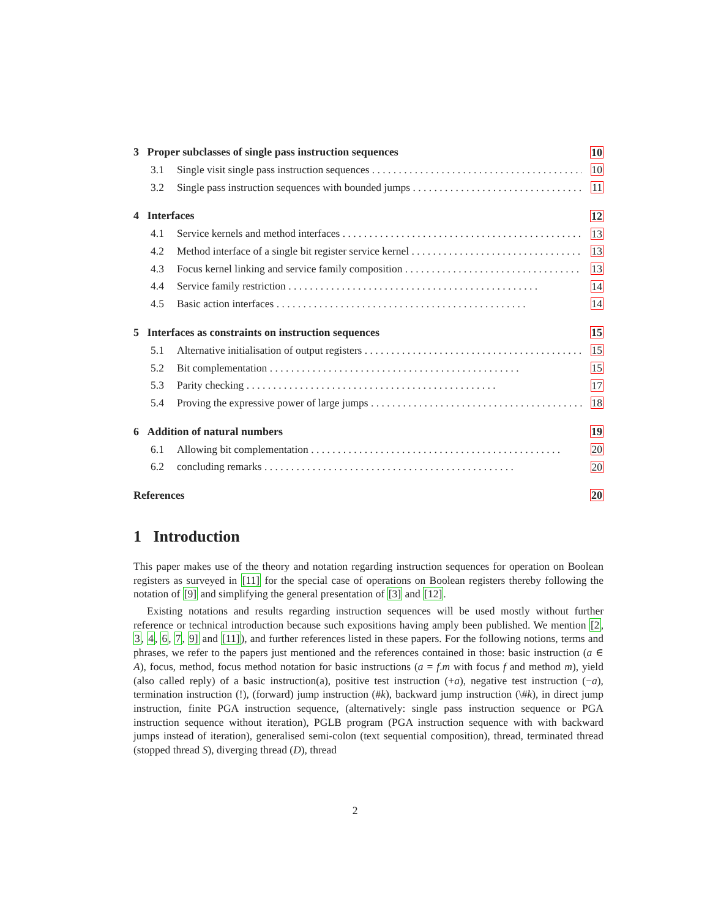3 Proper subclasses of single pass instruction sequences 10
3.1 Single visit single pass instruction sequences 10
3.2 Single pass instruction sequences with bounded jumps 11
4 Interfaces 12
4.1 Service kernels and method interfaces 13
4.2 Method interface of a single bit register service kernel 13
4.3 Focus kernel linking and service family composition 13
4.4 Service family restriction 14
4.5 Basic action interfaces 14
5 Interfaces as constraints on instruction sequences 15
5.1 Alternative initialisation of output registers 15
5.2 Bit complementation 15
5.3 Parity checking 17
5.4 Proving the expressive power of large jumps 18
6 Addition of natural numbers 19
6.1 Allowing bit complementation 20
6.2 concluding remarks 20
References 20
1 Introduction
This paper makes use of the theory and notation regarding instruction sequences for operation on Boolean registers as surveyed in [11] for the special case of operations on Boolean registers thereby following the notation of [9] and simplifying the general presentation of [3] and [12].
Existing notations and results regarding instruction sequences will be used mostly without further reference or technical introduction because such expositions having amply been published. We mention [2, 3, 4, 6, 7, 9] and [11]), and further references listed in these papers. For the following notions, terms and phrases, we refer to the papers just mentioned and the references contained in those: basic instruction (a ∈ A), focus, method, focus method notation for basic instructions (a = f.m with focus f and method m), yield (also called reply) of a basic instruction(a), positive test instruction (+a), negative test instruction (−a), termination instruction (!), (forward) jump instruction (#k), backward jump instruction (\#k), in direct jump instruction, finite PGA instruction sequence, (alternatively: single pass instruction sequence or PGA instruction sequence without iteration), PGLB program (PGA instruction sequence with with backward jumps instead of iteration), generalised semi-colon (text sequential composition), thread, terminated thread (stopped thread S), diverging thread (D), thread
2